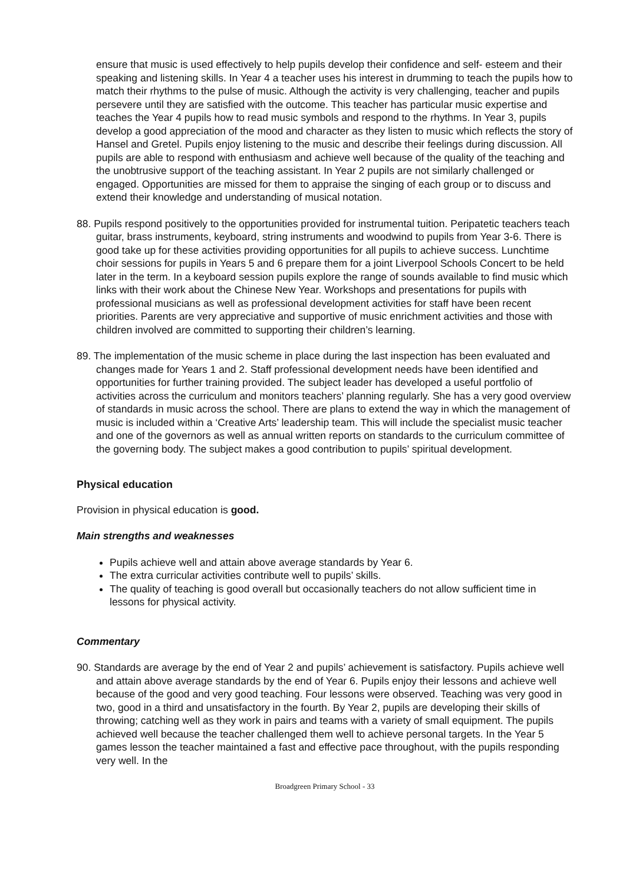ensure that music is used effectively to help pupils develop their confidence and self- esteem and their speaking and listening skills. In Year 4 a teacher uses his interest in drumming to teach the pupils how to match their rhythms to the pulse of music. Although the activity is very challenging, teacher and pupils persevere until they are satisfied with the outcome. This teacher has particular music expertise and teaches the Year 4 pupils how to read music symbols and respond to the rhythms. In Year 3, pupils develop a good appreciation of the mood and character as they listen to music which reflects the story of Hansel and Gretel. Pupils enjoy listening to the music and describe their feelings during discussion. All pupils are able to respond with enthusiasm and achieve well because of the quality of the teaching and the unobtrusive support of the teaching assistant. In Year 2 pupils are not similarly challenged or engaged. Opportunities are missed for them to appraise the singing of each group or to discuss and extend their knowledge and understanding of musical notation.
88. Pupils respond positively to the opportunities provided for instrumental tuition. Peripatetic teachers teach guitar, brass instruments, keyboard, string instruments and woodwind to pupils from Year 3-6. There is good take up for these activities providing opportunities for all pupils to achieve success. Lunchtime choir sessions for pupils in Years 5 and 6 prepare them for a joint Liverpool Schools Concert to be held later in the term. In a keyboard session pupils explore the range of sounds available to find music which links with their work about the Chinese New Year. Workshops and presentations for pupils with professional musicians as well as professional development activities for staff have been recent priorities. Parents are very appreciative and supportive of music enrichment activities and those with children involved are committed to supporting their children’s learning.
89. The implementation of the music scheme in place during the last inspection has been evaluated and changes made for Years 1 and 2. Staff professional development needs have been identified and opportunities for further training provided. The subject leader has developed a useful portfolio of activities across the curriculum and monitors teachers’ planning regularly. She has a very good overview of standards in music across the school. There are plans to extend the way in which the management of music is included within a ‘Creative Arts’ leadership team. This will include the specialist music teacher and one of the governors as well as annual written reports on standards to the curriculum committee of the governing body. The subject makes a good contribution to pupils’ spiritual development.
Physical education
Provision in physical education is good.
Main strengths and weaknesses
Pupils achieve well and attain above average standards by Year 6.
The extra curricular activities contribute well to pupils’ skills.
The quality of teaching is good overall but occasionally teachers do not allow sufficient time in lessons for physical activity.
Commentary
90. Standards are average by the end of Year 2 and pupils’ achievement is satisfactory. Pupils achieve well and attain above average standards by the end of Year 6. Pupils enjoy their lessons and achieve well because of the good and very good teaching. Four lessons were observed. Teaching was very good in two, good in a third and unsatisfactory in the fourth. By Year 2, pupils are developing their skills of throwing; catching well as they work in pairs and teams with a variety of small equipment. The pupils achieved well because the teacher challenged them well to achieve personal targets. In the Year 5 games lesson the teacher maintained a fast and effective pace throughout, with the pupils responding very well. In the
Broadgreen Primary School - 33